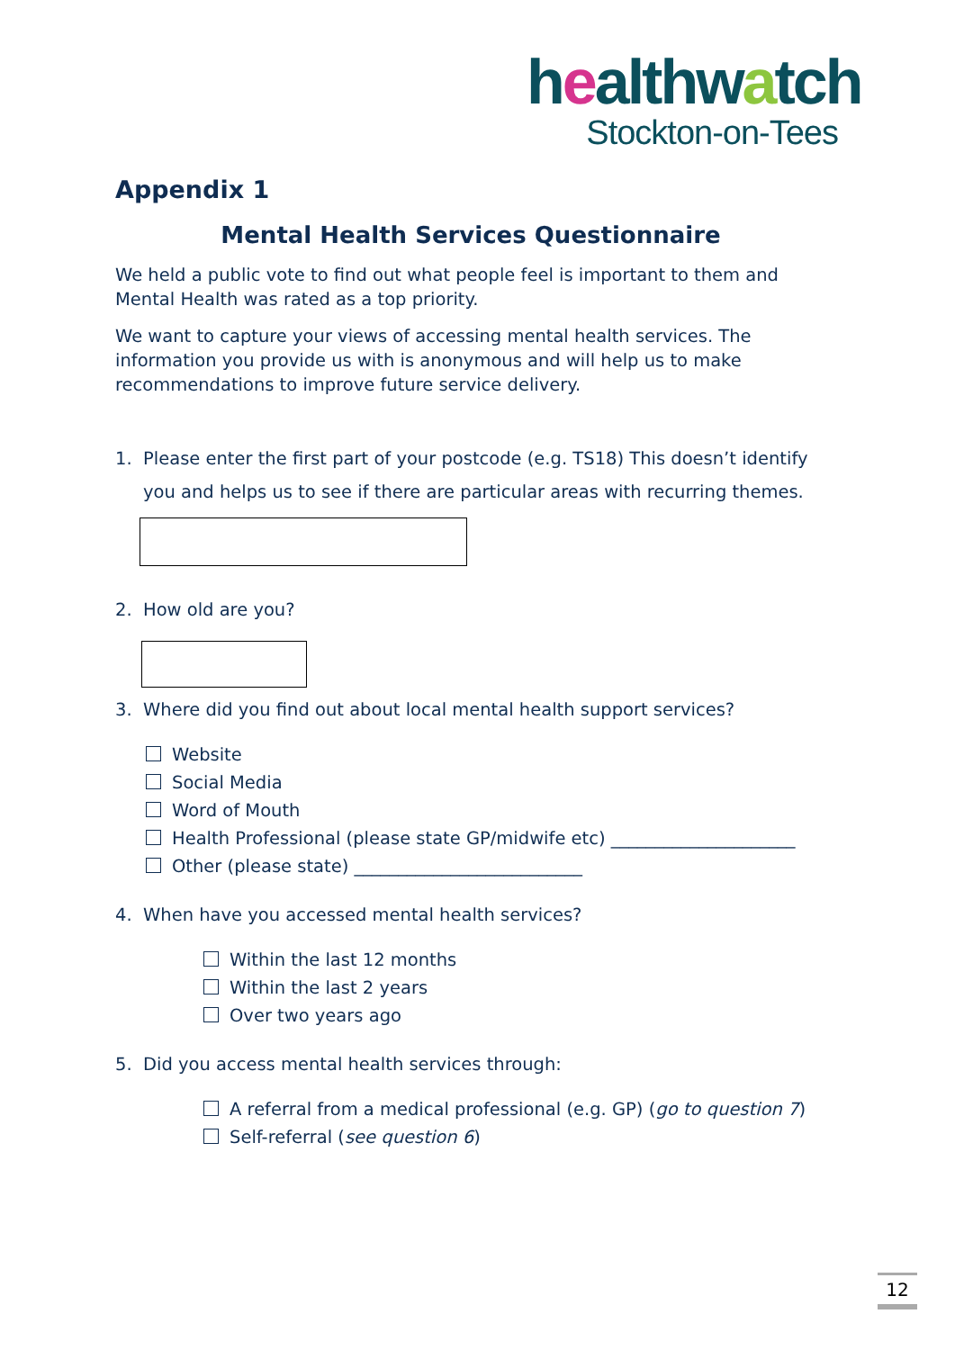healthwatch
Stockton-on-Tees
Appendix 1
Mental Health Services Questionnaire
We held a public vote to find out what people feel is important to them and Mental Health was rated as a top priority.
We want to capture your views of accessing mental health services. The information you provide us with is anonymous and will help us to make recommendations to improve future service delivery.
1. Please enter the first part of your postcode (e.g. TS18) This doesn’t identify
you and helps us to see if there are particular areas with recurring themes.
2. How old are you?
3. Where did you find out about local mental health support services?
Website
Social Media
Word of Mouth
Health Professional (please state GP/midwife etc) _____________________
Other (please state) __________________________
4. When have you accessed mental health services?
Within the last 12 months
Within the last 2 years
Over two years ago
5. Did you access mental health services through:
A referral from a medical professional (e.g. GP) (go to question 7)
Self-referral (see question 6)
12